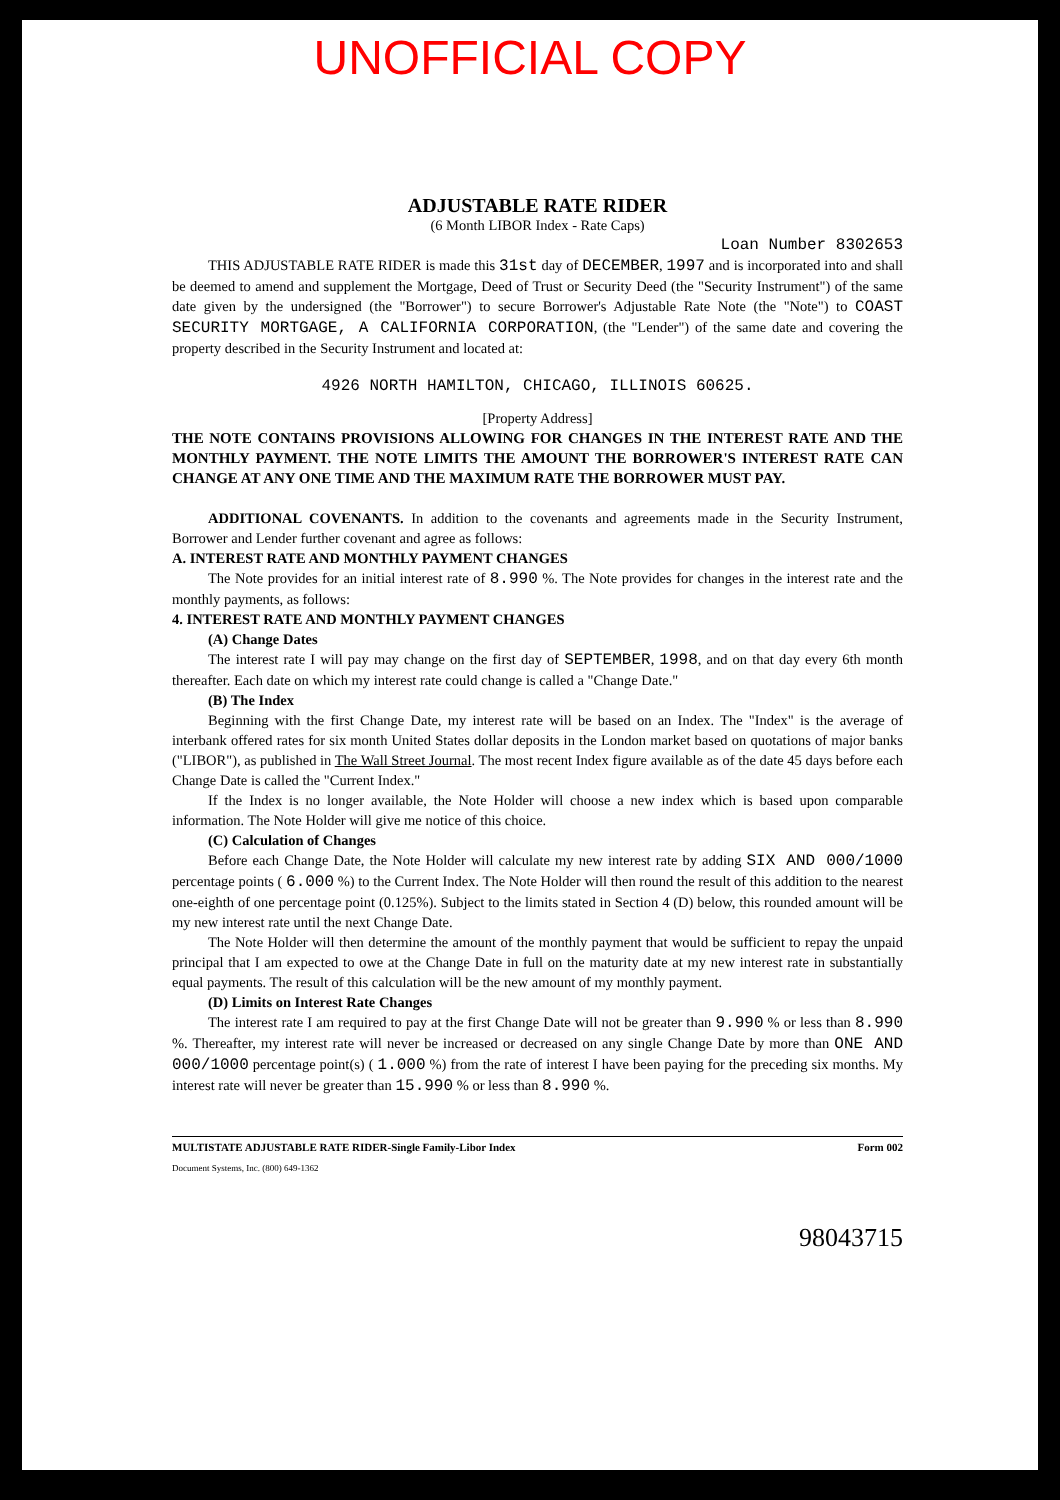UNOFFICIAL COPY
ADJUSTABLE RATE RIDER
(6 Month LIBOR Index - Rate Caps)
Loan Number 8302653
THIS ADJUSTABLE RATE RIDER is made this 31st day of DECEMBER, 1997 and is incorporated into and shall be deemed to amend and supplement the Mortgage, Deed of Trust or Security Deed (the "Security Instrument") of the same date given by the undersigned (the "Borrower") to secure Borrower's Adjustable Rate Note (the "Note") to COAST SECURITY MORTGAGE, A CALIFORNIA CORPORATION, (the "Lender") of the same date and covering the property described in the Security Instrument and located at:
4926 NORTH HAMILTON, CHICAGO, ILLINOIS 60625.
[Property Address]
THE NOTE CONTAINS PROVISIONS ALLOWING FOR CHANGES IN THE INTEREST RATE AND THE MONTHLY PAYMENT. THE NOTE LIMITS THE AMOUNT THE BORROWER'S INTEREST RATE CAN CHANGE AT ANY ONE TIME AND THE MAXIMUM RATE THE BORROWER MUST PAY.
ADDITIONAL COVENANTS. In addition to the covenants and agreements made in the Security Instrument, Borrower and Lender further covenant and agree as follows:
A. INTEREST RATE AND MONTHLY PAYMENT CHANGES
The Note provides for an initial interest rate of 8.990 %. The Note provides for changes in the interest rate and the monthly payments, as follows:
4. INTEREST RATE AND MONTHLY PAYMENT CHANGES
(A) Change Dates
The interest rate I will pay may change on the first day of SEPTEMBER, 1998, and on that day every 6th month thereafter. Each date on which my interest rate could change is called a "Change Date."
(B) The Index
Beginning with the first Change Date, my interest rate will be based on an Index. The "Index" is the average of interbank offered rates for six month United States dollar deposits in the London market based on quotations of major banks ("LIBOR"), as published in The Wall Street Journal. The most recent Index figure available as of the date 45 days before each Change Date is called the "Current Index."
If the Index is no longer available, the Note Holder will choose a new index which is based upon comparable information. The Note Holder will give me notice of this choice.
(C) Calculation of Changes
Before each Change Date, the Note Holder will calculate my new interest rate by adding SIX AND 000/1000 percentage points ( 6.000 %) to the Current Index. The Note Holder will then round the result of this addition to the nearest one-eighth of one percentage point (0.125%). Subject to the limits stated in Section 4 (D) below, this rounded amount will be my new interest rate until the next Change Date.
The Note Holder will then determine the amount of the monthly payment that would be sufficient to repay the unpaid principal that I am expected to owe at the Change Date in full on the maturity date at my new interest rate in substantially equal payments. The result of this calculation will be the new amount of my monthly payment.
(D) Limits on Interest Rate Changes
The interest rate I am required to pay at the first Change Date will not be greater than 9.990 % or less than 8.990 %. Thereafter, my interest rate will never be increased or decreased on any single Change Date by more than ONE AND 000/1000 percentage point(s) ( 1.000 %) from the rate of interest I have been paying for the preceding six months. My interest rate will never be greater than 15.990 % or less than 8.990 %.
MULTISTATE ADJUSTABLE RATE RIDER-Single Family-Libor Index
Document Systems, Inc. (800) 649-1362 Form 002
98043715